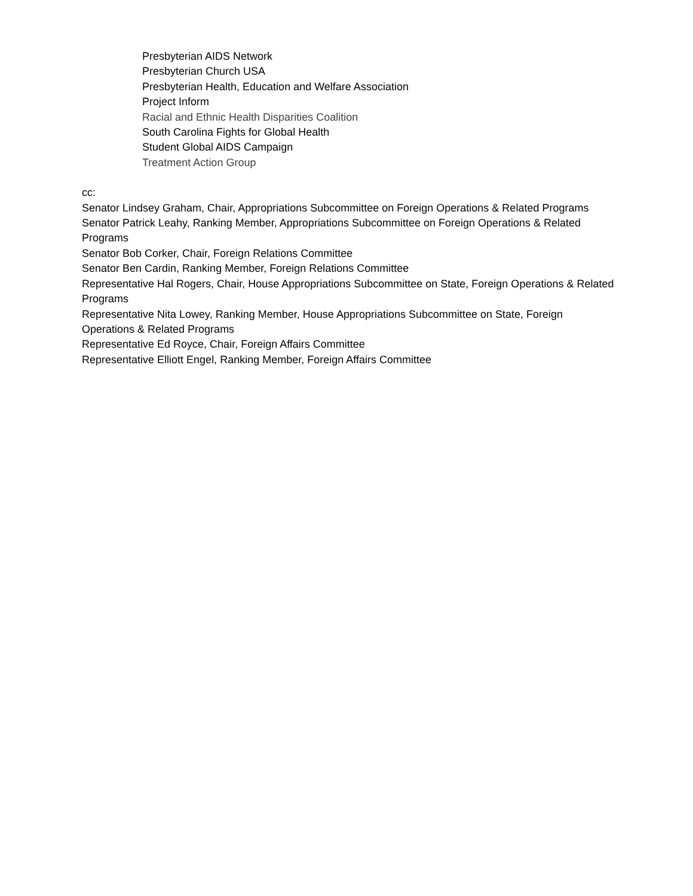Presbyterian AIDS Network
Presbyterian Church USA
Presbyterian Health, Education and Welfare Association
Project Inform
Racial and Ethnic Health Disparities Coalition
South Carolina Fights for Global Health
Student Global AIDS Campaign
Treatment Action Group
cc:
Senator Lindsey Graham, Chair, Appropriations Subcommittee on Foreign Operations & Related Programs
Senator Patrick Leahy, Ranking Member, Appropriations Subcommittee on Foreign Operations & Related Programs
Senator Bob Corker, Chair, Foreign Relations Committee
Senator Ben Cardin, Ranking Member, Foreign Relations Committee
Representative Hal Rogers, Chair, House Appropriations Subcommittee on State, Foreign Operations & Related Programs
Representative Nita Lowey, Ranking Member, House Appropriations Subcommittee on State, Foreign Operations & Related Programs
Representative Ed Royce, Chair, Foreign Affairs Committee
Representative Elliott Engel, Ranking Member, Foreign Affairs Committee